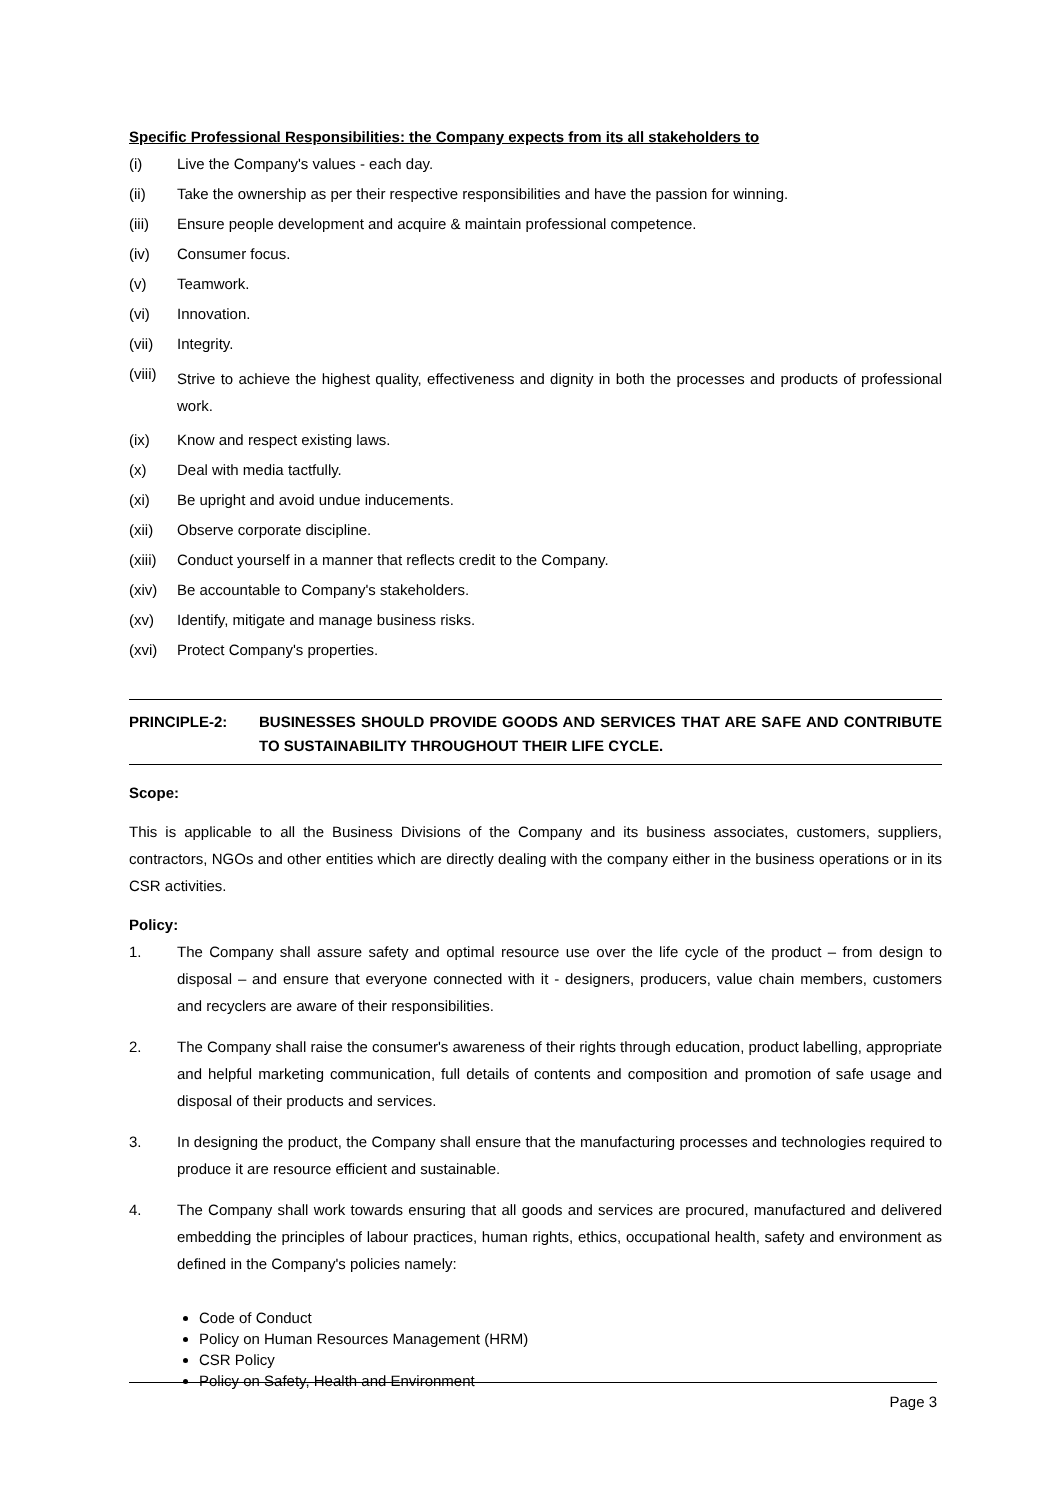Specific Professional Responsibilities: the Company expects from its all stakeholders to
(i) Live the Company's values - each day.
(ii) Take the ownership as per their respective responsibilities and have the passion for winning.
(iii) Ensure people development and acquire & maintain professional competence.
(iv) Consumer focus.
(v) Teamwork.
(vi) Innovation.
(vii) Integrity.
(viii) Strive to achieve the highest quality, effectiveness and dignity in both the processes and products of professional work.
(ix) Know and respect existing laws.
(x) Deal with media tactfully.
(xi) Be upright and avoid undue inducements.
(xii) Observe corporate discipline.
(xiii) Conduct yourself in a manner that reflects credit to the Company.
(xiv) Be accountable to Company's stakeholders.
(xv) Identify, mitigate and manage business risks.
(xvi) Protect Company's properties.
PRINCIPLE-2: BUSINESSES SHOULD PROVIDE GOODS AND SERVICES THAT ARE SAFE AND CONTRIBUTE TO SUSTAINABILITY THROUGHOUT THEIR LIFE CYCLE.
Scope:
This is applicable to all the Business Divisions of the Company and its business associates, customers, suppliers, contractors, NGOs and other entities which are directly dealing with the company either in the business operations or in its CSR activities.
Policy:
1. The Company shall assure safety and optimal resource use over the life cycle of the product – from design to disposal – and ensure that everyone connected with it - designers, producers, value chain members, customers and recyclers are aware of their responsibilities.
2. The Company shall raise the consumer's awareness of their rights through education, product labelling, appropriate and helpful marketing communication, full details of contents and composition and promotion of safe usage and disposal of their products and services.
3. In designing the product, the Company shall ensure that the manufacturing processes and technologies required to produce it are resource efficient and sustainable.
4. The Company shall work towards ensuring that all goods and services are procured, manufactured and delivered embedding the principles of labour practices, human rights, ethics, occupational health, safety and environment as defined in the Company's policies namely:
Code of Conduct
Policy on Human Resources Management (HRM)
CSR Policy
Policy on Safety, Health and Environment
Page 3